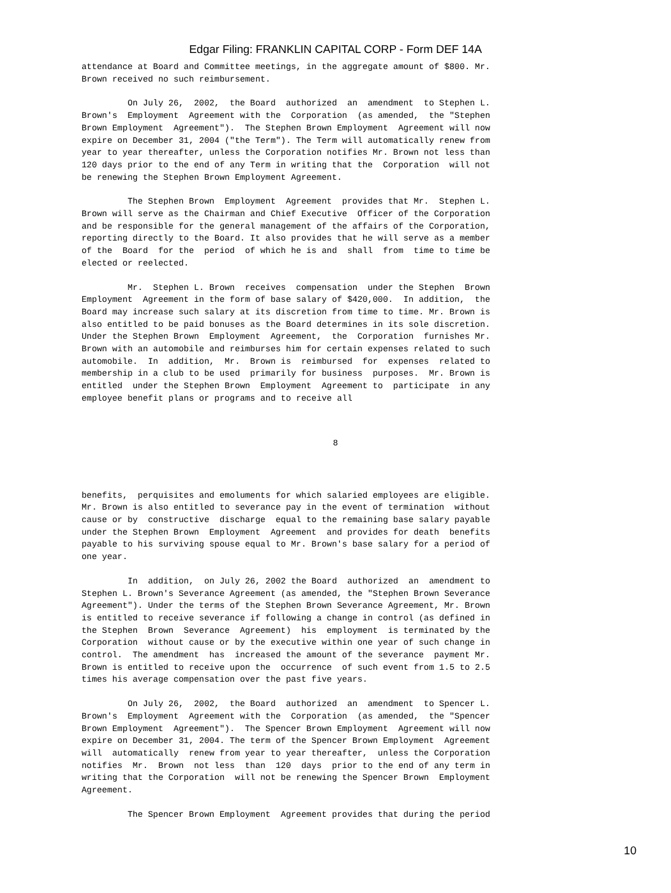Edgar Filing: FRANKLIN CAPITAL CORP - Form DEF 14A
attendance at Board and Committee meetings, in the aggregate amount of $800. Mr. Brown received no such reimbursement.
On July 26, 2002, the Board authorized an amendment to Stephen L. Brown's Employment Agreement with the Corporation (as amended, the "Stephen Brown Employment Agreement"). The Stephen Brown Employment Agreement will now expire on December 31, 2004 ("the Term"). The Term will automatically renew from year to year thereafter, unless the Corporation notifies Mr. Brown not less than 120 days prior to the end of any Term in writing that the Corporation will not be renewing the Stephen Brown Employment Agreement.
The Stephen Brown Employment Agreement provides that Mr. Stephen L. Brown will serve as the Chairman and Chief Executive Officer of the Corporation and be responsible for the general management of the affairs of the Corporation, reporting directly to the Board. It also provides that he will serve as a member of the Board for the period of which he is and shall from time to time be elected or reelected.
Mr. Stephen L. Brown receives compensation under the Stephen Brown Employment Agreement in the form of base salary of $420,000. In addition, the Board may increase such salary at its discretion from time to time. Mr. Brown is also entitled to be paid bonuses as the Board determines in its sole discretion. Under the Stephen Brown Employment Agreement, the Corporation furnishes Mr. Brown with an automobile and reimburses him for certain expenses related to such automobile. In addition, Mr. Brown is reimbursed for expenses related to membership in a club to be used primarily for business purposes. Mr. Brown is entitled under the Stephen Brown Employment Agreement to participate in any employee benefit plans or programs and to receive all
8
benefits, perquisites and emoluments for which salaried employees are eligible. Mr. Brown is also entitled to severance pay in the event of termination without cause or by constructive discharge equal to the remaining base salary payable under the Stephen Brown Employment Agreement and provides for death benefits payable to his surviving spouse equal to Mr. Brown's base salary for a period of one year.
In addition, on July 26, 2002 the Board authorized an amendment to Stephen L. Brown's Severance Agreement (as amended, the "Stephen Brown Severance Agreement"). Under the terms of the Stephen Brown Severance Agreement, Mr. Brown is entitled to receive severance if following a change in control (as defined in the Stephen Brown Severance Agreement) his employment is terminated by the Corporation without cause or by the executive within one year of such change in control. The amendment has increased the amount of the severance payment Mr. Brown is entitled to receive upon the occurrence of such event from 1.5 to 2.5 times his average compensation over the past five years.
On July 26, 2002, the Board authorized an amendment to Spencer L. Brown's Employment Agreement with the Corporation (as amended, the "Spencer Brown Employment Agreement"). The Spencer Brown Employment Agreement will now expire on December 31, 2004. The term of the Spencer Brown Employment Agreement will automatically renew from year to year thereafter, unless the Corporation notifies Mr. Brown not less than 120 days prior to the end of any term in writing that the Corporation will not be renewing the Spencer Brown Employment Agreement.
The Spencer Brown Employment Agreement provides that during the period
10